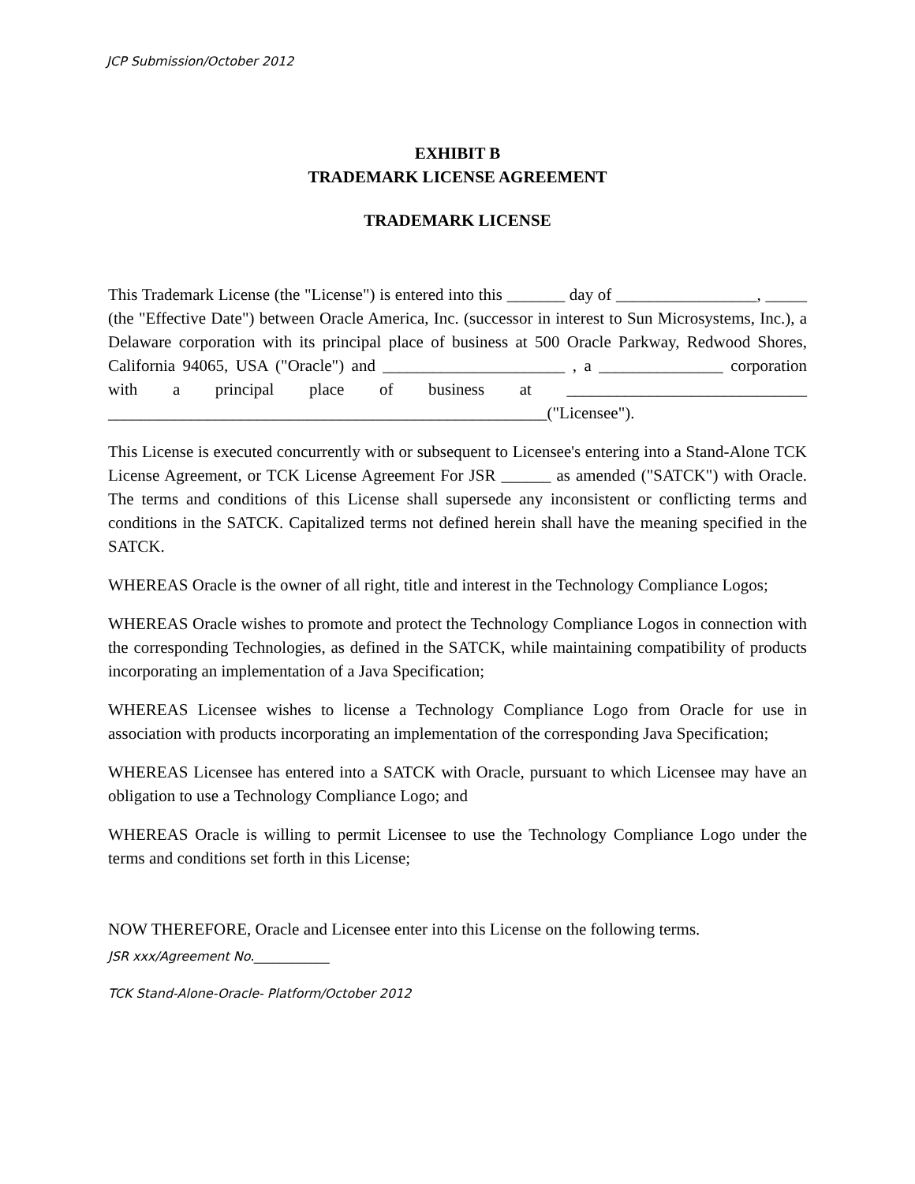JCP Submission/October 2012
EXHIBIT B
TRADEMARK LICENSE AGREEMENT
TRADEMARK LICENSE
This Trademark License (the "License") is entered into this _______ day of _________________, _____ (the "Effective Date") between Oracle America, Inc. (successor in interest to Sun Microsystems, Inc.), a Delaware corporation with its principal place of business at 500 Oracle Parkway, Redwood Shores, California 94065, USA ("Oracle") and ______________________ , a _______________ corporation with a principal place of business at _____________________________ _____________________________________________________("Licensee").
This License is executed concurrently with or subsequent to Licensee's entering into a Stand-Alone TCK License Agreement, or TCK License Agreement For JSR ______ as amended ("SATCK") with Oracle. The terms and conditions of this License shall supersede any inconsistent or conflicting terms and conditions in the SATCK. Capitalized terms not defined herein shall have the meaning specified in the SATCK.
WHEREAS Oracle is the owner of all right, title and interest in the Technology Compliance Logos;
WHEREAS Oracle wishes to promote and protect the Technology Compliance Logos in connection with the corresponding Technologies, as defined in the SATCK, while maintaining compatibility of products incorporating an implementation of a Java Specification;
WHEREAS Licensee wishes to license a Technology Compliance Logo from Oracle for use in association with products incorporating an implementation of the corresponding Java Specification;
WHEREAS Licensee has entered into a SATCK with Oracle, pursuant to which Licensee may have an obligation to use a Technology Compliance Logo; and
WHEREAS Oracle is willing to permit Licensee to use the Technology Compliance Logo under the terms and conditions set forth in this License;
NOW THEREFORE, Oracle and Licensee enter into this License on the following terms.
JSR xxx/Agreement No.____________
TCK Stand-Alone-Oracle- Platform/October 2012